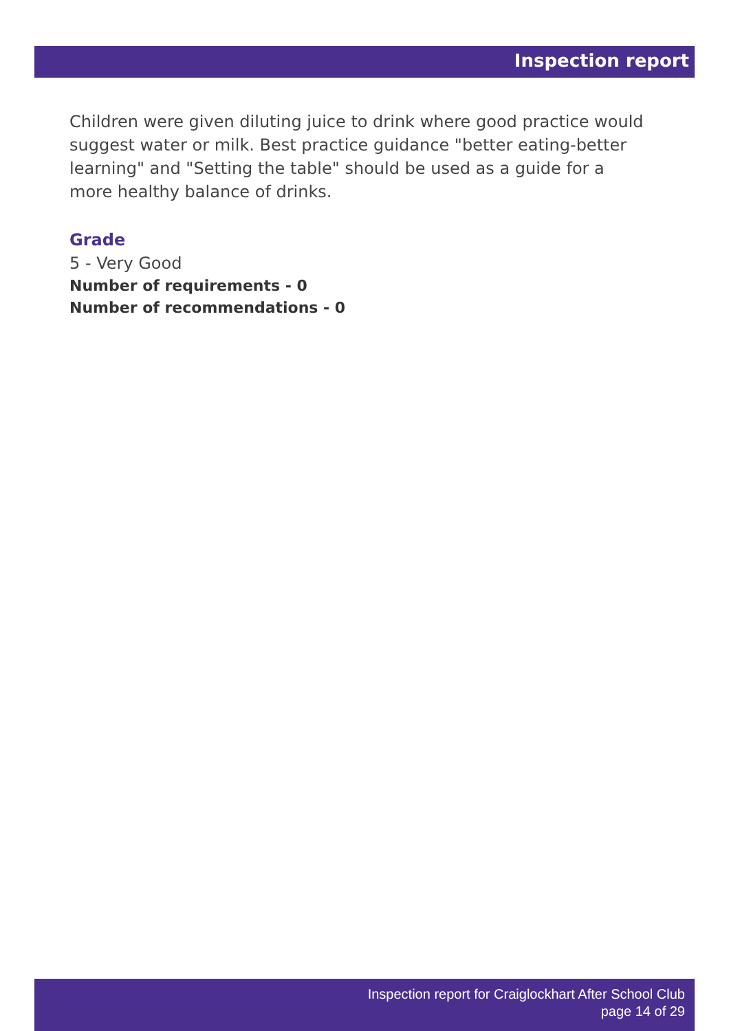Inspection report
Children were given diluting juice to drink where good practice would suggest water or milk. Best practice guidance "better eating-better learning" and "Setting the table" should be used as a guide for a more healthy balance of drinks.
Grade
5 - Very Good
Number of requirements - 0
Number of recommendations - 0
Inspection report for Craiglockhart After School Club
page 14 of 29